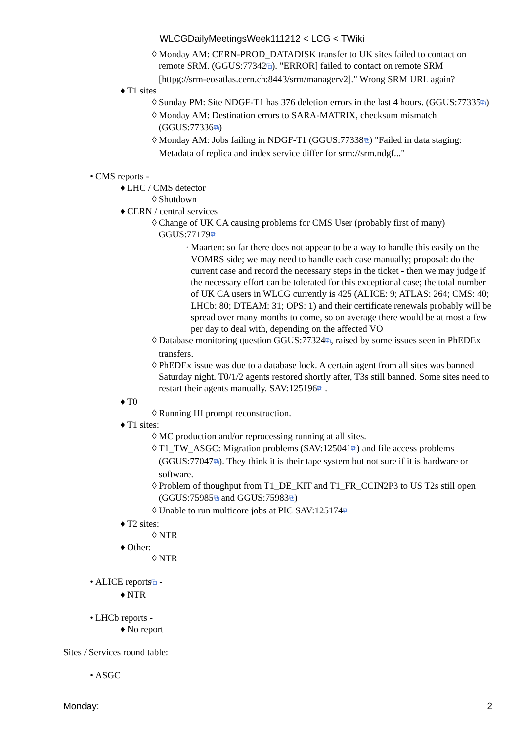WLCGDailyMeetingsWeek111212 < LCG < TWiki
◊ Monday AM: CERN-PROD_DATADISK transfer to UK sites failed to contact on remote SRM. (GGUS:77342⧉). "ERROR] failed to contact on remote SRM [httpg://srm-eosatlas.cern.ch:8443/srm/managerv2]." Wrong SRM URL again?
♦ T1 sites
◊ Sunday PM: Site NDGF-T1 has 376 deletion errors in the last 4 hours. (GGUS:77335⧉)
◊ Monday AM: Destination errors to SARA-MATRIX, checksum mismatch (GGUS:77336⧉)
◊ Monday AM: Jobs failing in NDGF-T1 (GGUS:77338⧉) "Failed in data staging: Metadata of replica and index service differ for srm://srm.ndgf..."
• CMS reports -
♦ LHC / CMS detector
◊ Shutdown
♦ CERN / central services
◊ Change of UK CA causing problems for CMS User (probably first of many) GGUS:77179⧉
· Maarten: so far there does not appear to be a way to handle this easily on the VOMRS side; we may need to handle each case manually; proposal: do the current case and record the necessary steps in the ticket - then we may judge if the necessary effort can be tolerated for this exceptional case; the total number of UK CA users in WLCG currently is 425 (ALICE: 9; ATLAS: 264; CMS: 40; LHCb: 80; DTEAM: 31; OPS: 1) and their certificate renewals probably will be spread over many months to come, so on average there would be at most a few per day to deal with, depending on the affected VO
◊ Database monitoring question GGUS:77324⧉, raised by some issues seen in PhEDEx transfers.
◊ PhEDEx issue was due to a database lock. A certain agent from all sites was banned Saturday night. T0/1/2 agents restored shortly after, T3s still banned. Some sites need to restart their agents manually. SAV:125196⧉ .
♦ T0
◊ Running HI prompt reconstruction.
♦ T1 sites:
◊ MC production and/or reprocessing running at all sites.
◊ T1_TW_ASGC: Migration problems (SAV:125041⧉) and file access problems (GGUS:77047⧉). They think it is their tape system but not sure if it is hardware or software.
◊ Problem of thoughput from T1_DE_KIT and T1_FR_CCIN2P3 to US T2s still open (GGUS:75985⧉ and GGUS:75983⧉)
◊ Unable to run multicore jobs at PIC SAV:125174⧉
♦ T2 sites:
◊ NTR
♦ Other:
◊ NTR
• ALICE reports⧉ -
♦ NTR
• LHCb reports -
♦ No report
Sites / Services round table:
• ASGC
Monday: 2